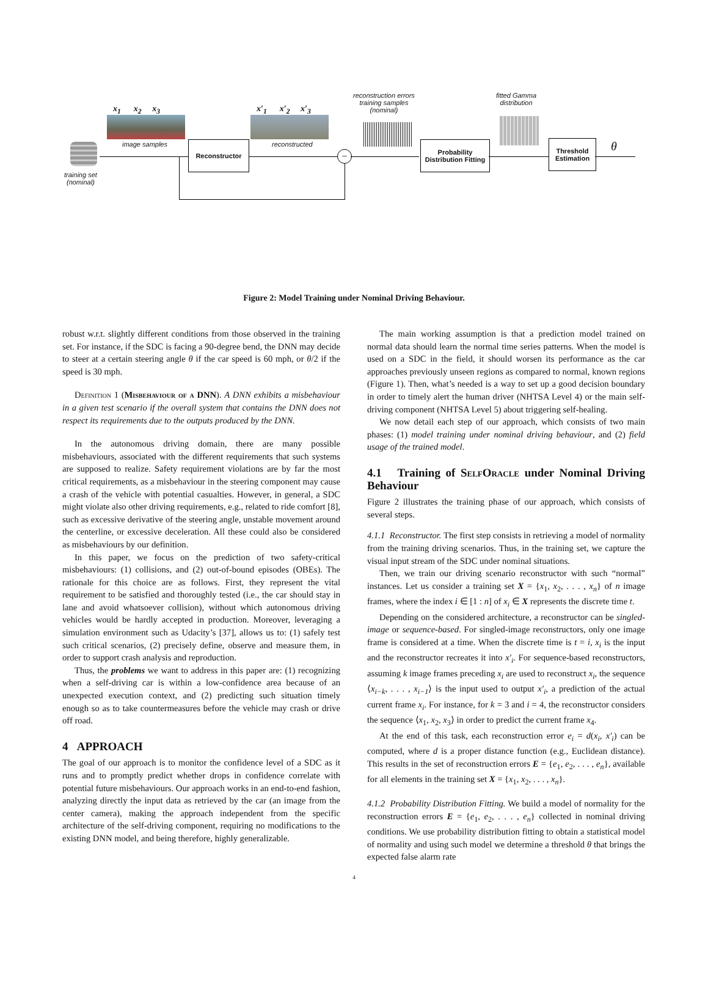x<sub>1</sub> x<sub>2</sub> x<sub>3</sub>
image samples
training set
(nominal)
Reconstructor
x′<sub>1</sub> x′<sub>2</sub> x′<sub>3</sub>
reconstructed
−
reconstruction errors
training samples
(nominal)
Probability
Distribution Fitting
fitted Gamma
distribution
Threshold
Estimation
θ
Figure 2: Model Training under Nominal Driving Behaviour.
robust w.r.t. slightly different conditions from those observed in the training set. For instance, if the SDC is facing a 90-degree bend, the DNN may decide to steer at a certain steering angle θ if the car speed is 60 mph, or θ/2 if the speed is 30 mph.
Definition 1 (Misbehaviour of a DNN). A DNN exhibits a misbehaviour in a given test scenario if the overall system that contains the DNN does not respect its requirements due to the outputs produced by the DNN.
In the autonomous driving domain, there are many possible misbehaviours, associated with the different requirements that such systems are supposed to realize. Safety requirement violations are by far the most critical requirements, as a misbehaviour in the steering component may cause a crash of the vehicle with potential casualties. However, in general, a SDC might violate also other driving requirements, e.g., related to ride comfort [8], such as excessive derivative of the steering angle, unstable movement around the centerline, or excessive deceleration. All these could also be considered as misbehaviours by our definition.
In this paper, we focus on the prediction of two safety-critical misbehaviours: (1) collisions, and (2) out-of-bound episodes (OBEs). The rationale for this choice are as follows. First, they represent the vital requirement to be satisfied and thoroughly tested (i.e., the car should stay in lane and avoid whatsoever collision), without which autonomous driving vehicles would be hardly accepted in production. Moreover, leveraging a simulation environment such as Udacity’s [37], allows us to: (1) safely test such critical scenarios, (2) precisely define, observe and measure them, in order to support crash analysis and reproduction.
Thus, the problems we want to address in this paper are: (1) recognizing when a self-driving car is within a low-confidence area because of an unexpected execution context, and (2) predicting such situation timely enough so as to take countermeasures before the vehicle may crash or drive off road.
4 APPROACH
The goal of our approach is to monitor the confidence level of a SDC as it runs and to promptly predict whether drops in confidence correlate with potential future misbehaviours. Our approach works in an end-to-end fashion, analyzing directly the input data as retrieved by the car (an image from the center camera), making the approach independent from the specific architecture of the self-driving component, requiring no modifications to the existing DNN model, and being therefore, highly generalizable.
The main working assumption is that a prediction model trained on normal data should learn the normal time series patterns. When the model is used on a SDC in the field, it should worsen its performance as the car approaches previously unseen regions as compared to normal, known regions (Figure 1). Then, what’s needed is a way to set up a good decision boundary in order to timely alert the human driver (NHTSA Level 4) or the main self-driving component (NHTSA Level 5) about triggering self-healing.
We now detail each step of our approach, which consists of two main phases: (1) model training under nominal driving behaviour, and (2) field usage of the trained model.
4.1 Training of SelfOracle under Nominal Driving Behaviour
Figure 2 illustrates the training phase of our approach, which consists of several steps.
4.1.1 Reconstructor. The first step consists in retrieving a model of normality from the training driving scenarios. Thus, in the training set, we capture the visual input stream of the SDC under nominal situations.
Then, we train our driving scenario reconstructor with such “normal” instances. Let us consider a training set X = {x<sub>1</sub>, x<sub>2</sub>, . . . , x<sub>n</sub>} of n image frames, where the index i ∈ [1 : n] of x<sub>i</sub> ∈ X represents the discrete time t.
Depending on the considered architecture, a reconstructor can be singled-image or sequence-based. For singled-image reconstructors, only one image frame is considered at a time. When the discrete time is t = i, x<sub>i</sub> is the input and the reconstructor recreates it into x′<sub>i</sub>. For sequence-based reconstructors, assuming k image frames preceding x<sub>i</sub> are used to reconstruct x<sub>i</sub>, the sequence ⟨x<sub>i−k</sub>, . . . , x<sub>i−1</sub>⟩ is the input used to output x′<sub>i</sub>, a prediction of the actual current frame x<sub>i</sub>. For instance, for k = 3 and i = 4, the reconstructor considers the sequence ⟨x<sub>1</sub>, x<sub>2</sub>, x<sub>3</sub>⟩ in order to predict the current frame x<sub>4</sub>.
At the end of this task, each reconstruction error e<sub>i</sub> = d(x<sub>i</sub>, x′<sub>i</sub>) can be computed, where d is a proper distance function (e.g., Euclidean distance). This results in the set of reconstruction errors E = {e<sub>1</sub>, e<sub>2</sub>, . . . , e<sub>n</sub>}, available for all elements in the training set X = {x<sub>1</sub>, x<sub>2</sub>, . . . , x<sub>n</sub>}.
4.1.2 Probability Distribution Fitting. We build a model of normality for the reconstruction errors E = {e<sub>1</sub>, e<sub>2</sub>, . . . , e<sub>n</sub>} collected in nominal driving conditions. We use probability distribution fitting to obtain a statistical model of normality and using such model we determine a threshold θ that brings the expected false alarm rate
4